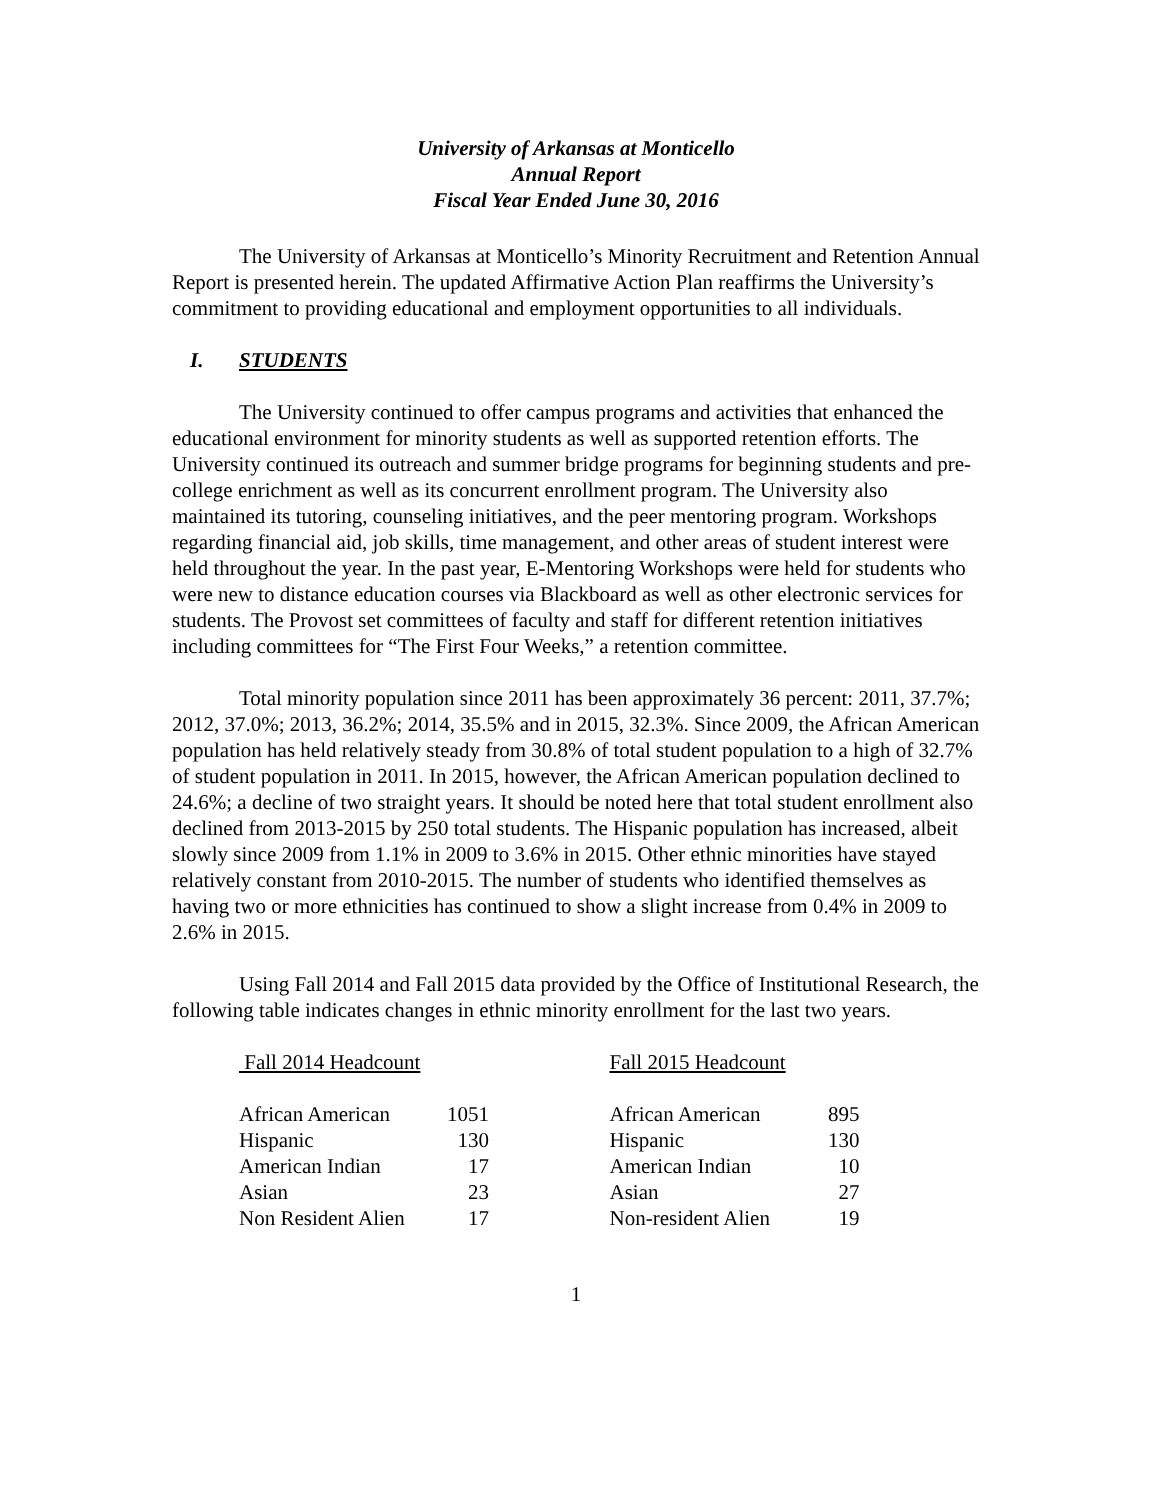University of Arkansas at Monticello
Annual Report
Fiscal Year Ended June 30, 2016
The University of Arkansas at Monticello’s Minority Recruitment and Retention Annual Report is presented herein. The updated Affirmative Action Plan reaffirms the University’s commitment to providing educational and employment opportunities to all individuals.
I. STUDENTS
The University continued to offer campus programs and activities that enhanced the educational environment for minority students as well as supported retention efforts. The University continued its outreach and summer bridge programs for beginning students and pre-college enrichment as well as its concurrent enrollment program. The University also maintained its tutoring, counseling initiatives, and the peer mentoring program. Workshops regarding financial aid, job skills, time management, and other areas of student interest were held throughout the year. In the past year, E-Mentoring Workshops were held for students who were new to distance education courses via Blackboard as well as other electronic services for students. The Provost set committees of faculty and staff for different retention initiatives including committees for “The First Four Weeks,” a retention committee.
Total minority population since 2011 has been approximately 36 percent: 2011, 37.7%; 2012, 37.0%; 2013, 36.2%; 2014, 35.5% and in 2015, 32.3%. Since 2009, the African American population has held relatively steady from 30.8% of total student population to a high of 32.7% of student population in 2011. In 2015, however, the African American population declined to 24.6%; a decline of two straight years. It should be noted here that total student enrollment also declined from 2013-2015 by 250 total students. The Hispanic population has increased, albeit slowly since 2009 from 1.1% in 2009 to 3.6% in 2015. Other ethnic minorities have stayed relatively constant from 2010-2015. The number of students who identified themselves as having two or more ethnicities has continued to show a slight increase from 0.4% in 2009 to 2.6% in 2015.
Using Fall 2014 and Fall 2015 data provided by the Office of Institutional Research, the following table indicates changes in ethnic minority enrollment for the last two years.
Fall 2014 Headcount
| African American | 1051 |
| Hispanic | 130 |
| American Indian | 17 |
| Asian | 23 |
| Non Resident Alien | 17 |
Fall 2015 Headcount
| African American | 895 |
| Hispanic | 130 |
| American Indian | 10 |
| Asian | 27 |
| Non-resident Alien | 19 |
1